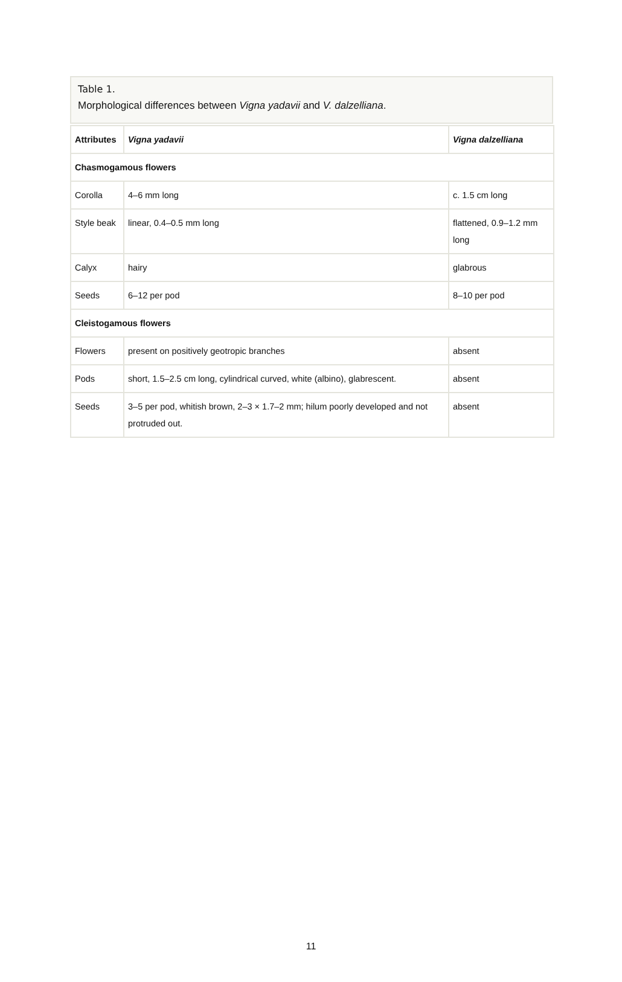Table 1.
Morphological differences between Vigna yadavii and V. dalzelliana.
| Attributes | Vigna yadavii | Vigna dalzelliana |
| --- | --- | --- |
| Chasmogamous flowers | | |
| Corolla | 4–6 mm long | c. 1.5 cm long |
| Style beak | linear, 0.4–0.5 mm long | flattened, 0.9–1.2 mm long |
| Calyx | hairy | glabrous |
| Seeds | 6–12 per pod | 8–10 per pod |
| Cleistogamous flowers | | |
| Flowers | present on positively geotropic branches | absent |
| Pods | short, 1.5–2.5 cm long, cylindrical curved, white (albino), glabrescent. | absent |
| Seeds | 3–5 per pod, whitish brown, 2–3 × 1.7–2 mm; hilum poorly developed and not protruded out. | absent |
11